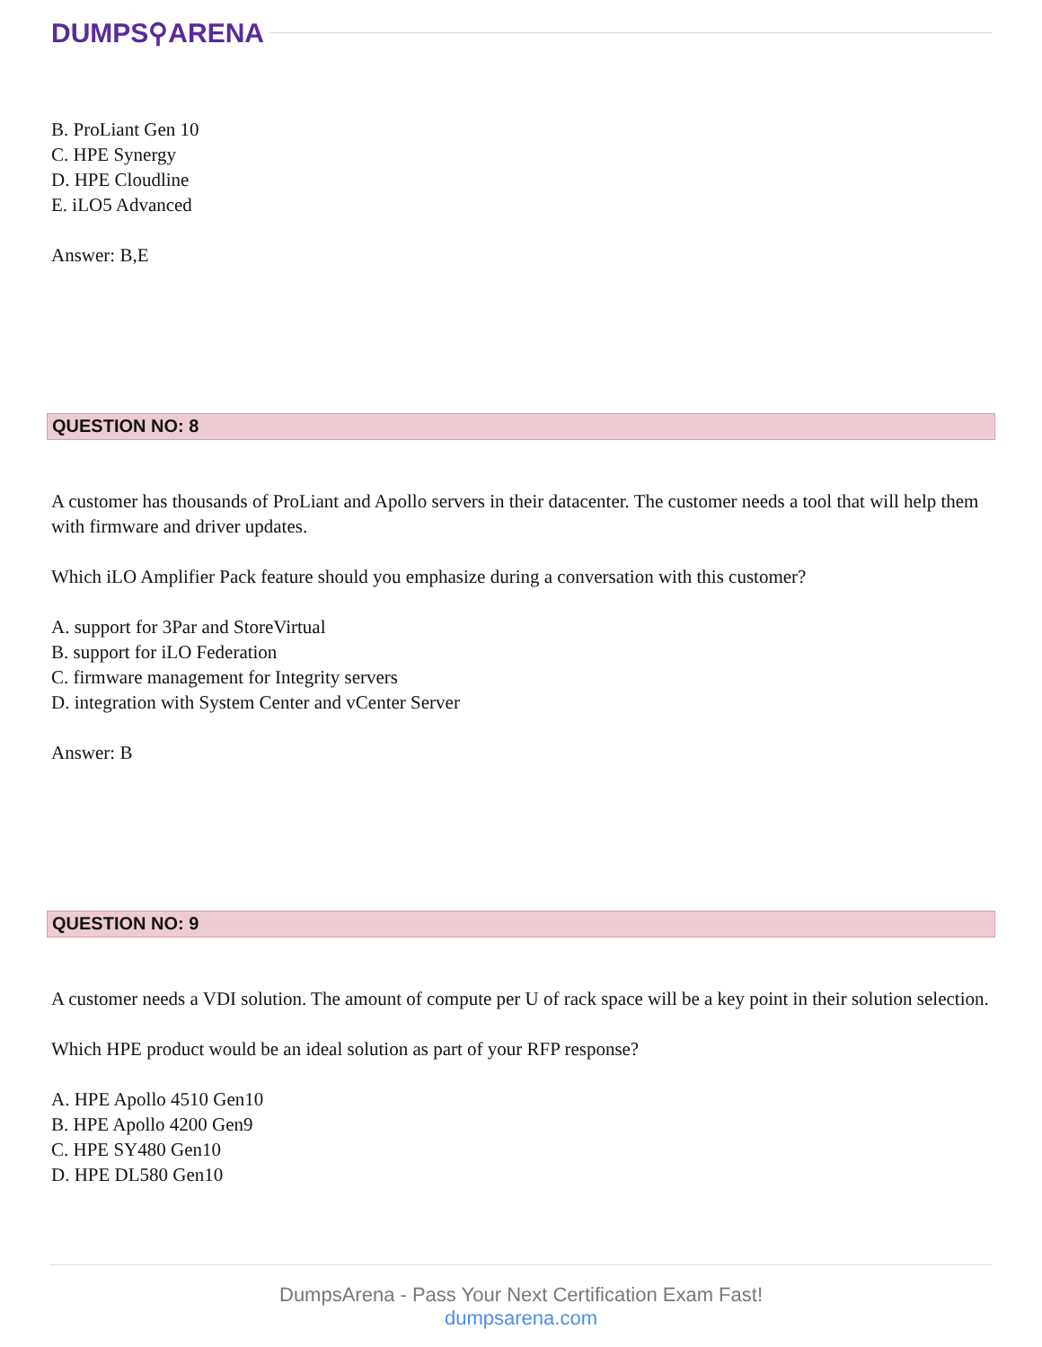DUMPS⚲ARENA
B. ProLiant Gen 10
C. HPE Synergy
D. HPE Cloudline
E. iLO5 Advanced
Answer: B,E
QUESTION NO: 8
A customer has thousands of ProLiant and Apollo servers in their datacenter. The customer needs a tool that will help them with firmware and driver updates.
Which iLO Amplifier Pack feature should you emphasize during a conversation with this customer?
A. support for 3Par and StoreVirtual
B. support for iLO Federation
C. firmware management for Integrity servers
D. integration with System Center and vCenter Server
Answer: B
QUESTION NO: 9
A customer needs a VDI solution. The amount of compute per U of rack space will be a key point in their solution selection.
Which HPE product would be an ideal solution as part of your RFP response?
A. HPE Apollo 4510 Gen10
B. HPE Apollo 4200 Gen9
C. HPE SY480 Gen10
D. HPE DL580 Gen10
DumpsArena - Pass Your Next Certification Exam Fast!
dumpsarena.com